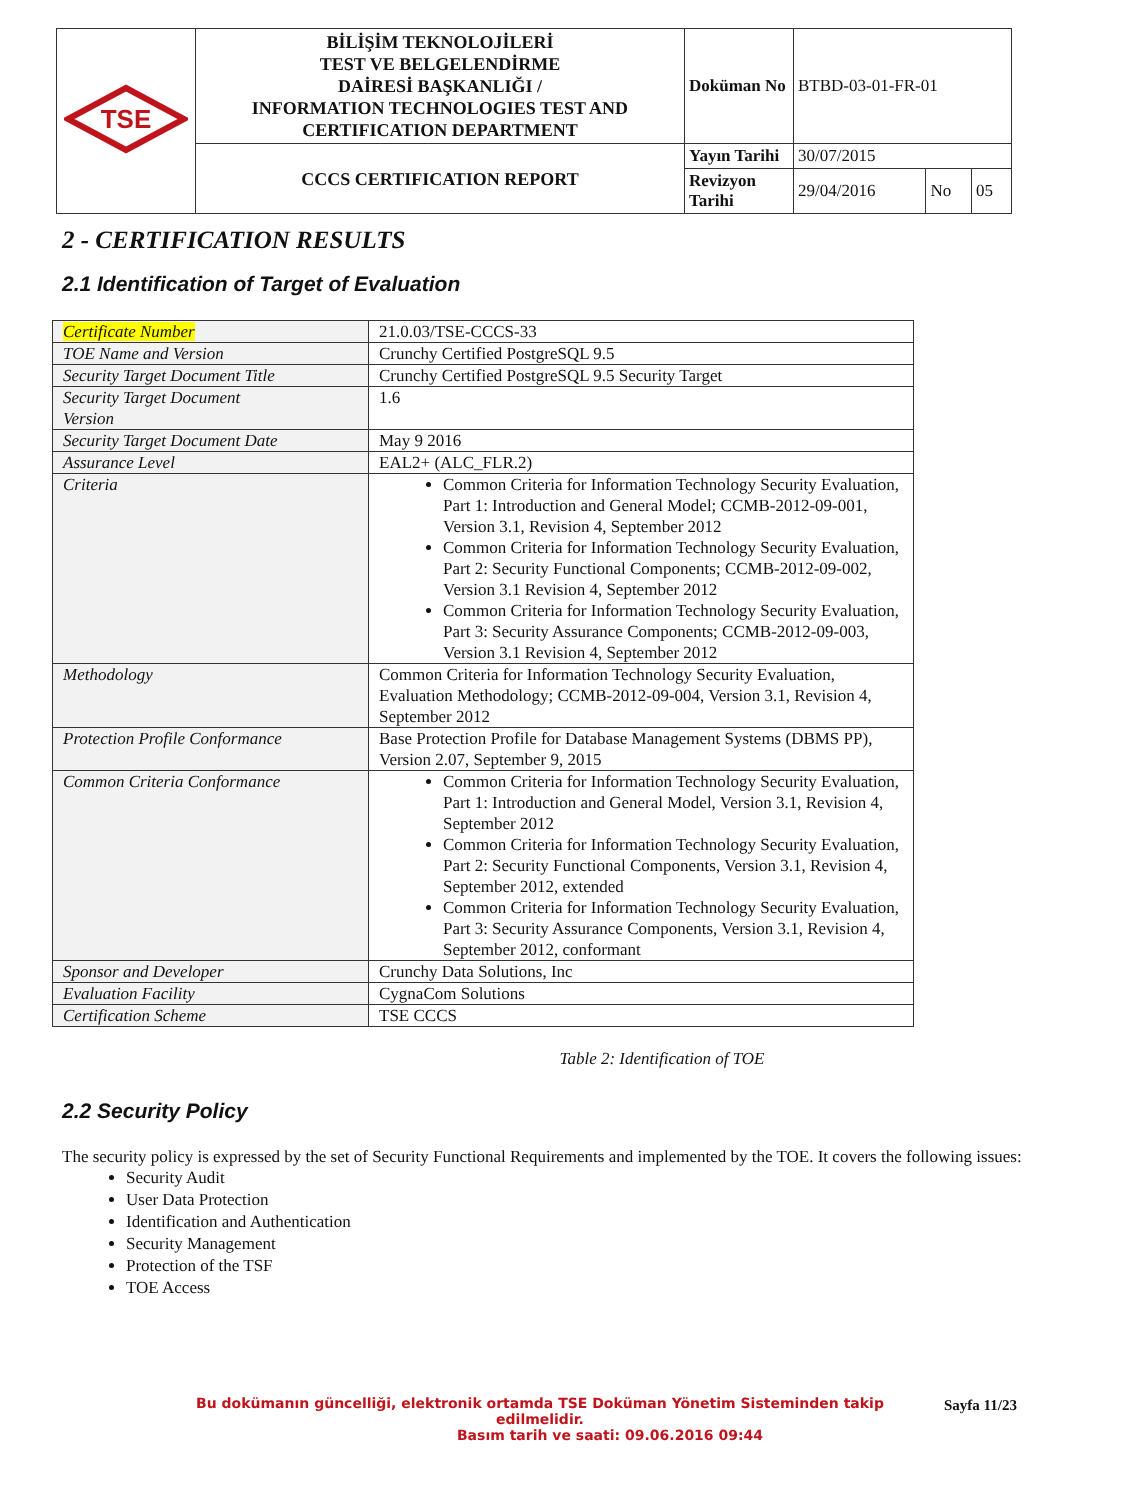| TSE | BİLİŞİM TEKNOLOJİLERİ TEST VE BELGELENDİRME DAİRESİ BAŞKANLIĞI / INFORMATION TECHNOLOGIES TEST AND CERTIFICATION DEPARTMENT | Doküman No | BTBD-03-01-FR-01 | | |
| | CCCS CERTIFICATION REPORT | Yayın Tarihi | 30/07/2015 | | |
| | | Revizyon Tarihi | 29/04/2016 | No | 05 |
2 - CERTIFICATION RESULTS
2.1 Identification of Target of Evaluation
| Certificate Number | 21.0.03/TSE-CCCS-33 |
| TOE Name and Version | Crunchy Certified PostgreSQL 9.5 |
| Security Target Document Title | Crunchy Certified PostgreSQL 9.5 Security Target |
| Security Target Document Version | 1.6 |
| Security Target Document Date | May 9 2016 |
| Assurance Level | EAL2+ (ALC_FLR.2) |
| Criteria | Common Criteria for Information Technology Security Evaluation, Part 1: Introduction and General Model; CCMB-2012-09-001, Version 3.1, Revision 4, September 2012 Common Criteria for Information Technology Security Evaluation, Part 2: Security Functional Components; CCMB-2012-09-002, Version 3.1 Revision 4, September 2012 Common Criteria for Information Technology Security Evaluation, Part 3: Security Assurance Components; CCMB-2012-09-003, Version 3.1 Revision 4, September 2012 |
| Methodology | Common Criteria for Information Technology Security Evaluation, Evaluation Methodology; CCMB-2012-09-004, Version 3.1, Revision 4, September 2012 |
| Protection Profile Conformance | Base Protection Profile for Database Management Systems (DBMS PP), Version 2.07, September 9, 2015 |
| Common Criteria Conformance | Common Criteria for Information Technology Security Evaluation, Part 1: Introduction and General Model, Version 3.1, Revision 4, September 2012 Common Criteria for Information Technology Security Evaluation, Part 2: Security Functional Components, Version 3.1, Revision 4, September 2012, extended Common Criteria for Information Technology Security Evaluation, Part 3: Security Assurance Components, Version 3.1, Revision 4, September 2012, conformant |
| Sponsor and Developer | Crunchy Data Solutions, Inc |
| Evaluation Facility | CygnaCom Solutions |
| Certification Scheme | TSE CCCS |
Table 2: Identification of TOE
2.2 Security Policy
The security policy is expressed by the set of Security Functional Requirements and implemented by the TOE. It covers the following issues:
Security Audit
User Data Protection
Identification and Authentication
Security Management
Protection of the TSF
TOE Access
Sayfa 11/23
Bu dokümanın güncelliği, elektronik ortamda TSE Doküman Yönetim Sisteminden takip edilmelidir.
Basım tarih ve saati: 09.06.2016 09:44